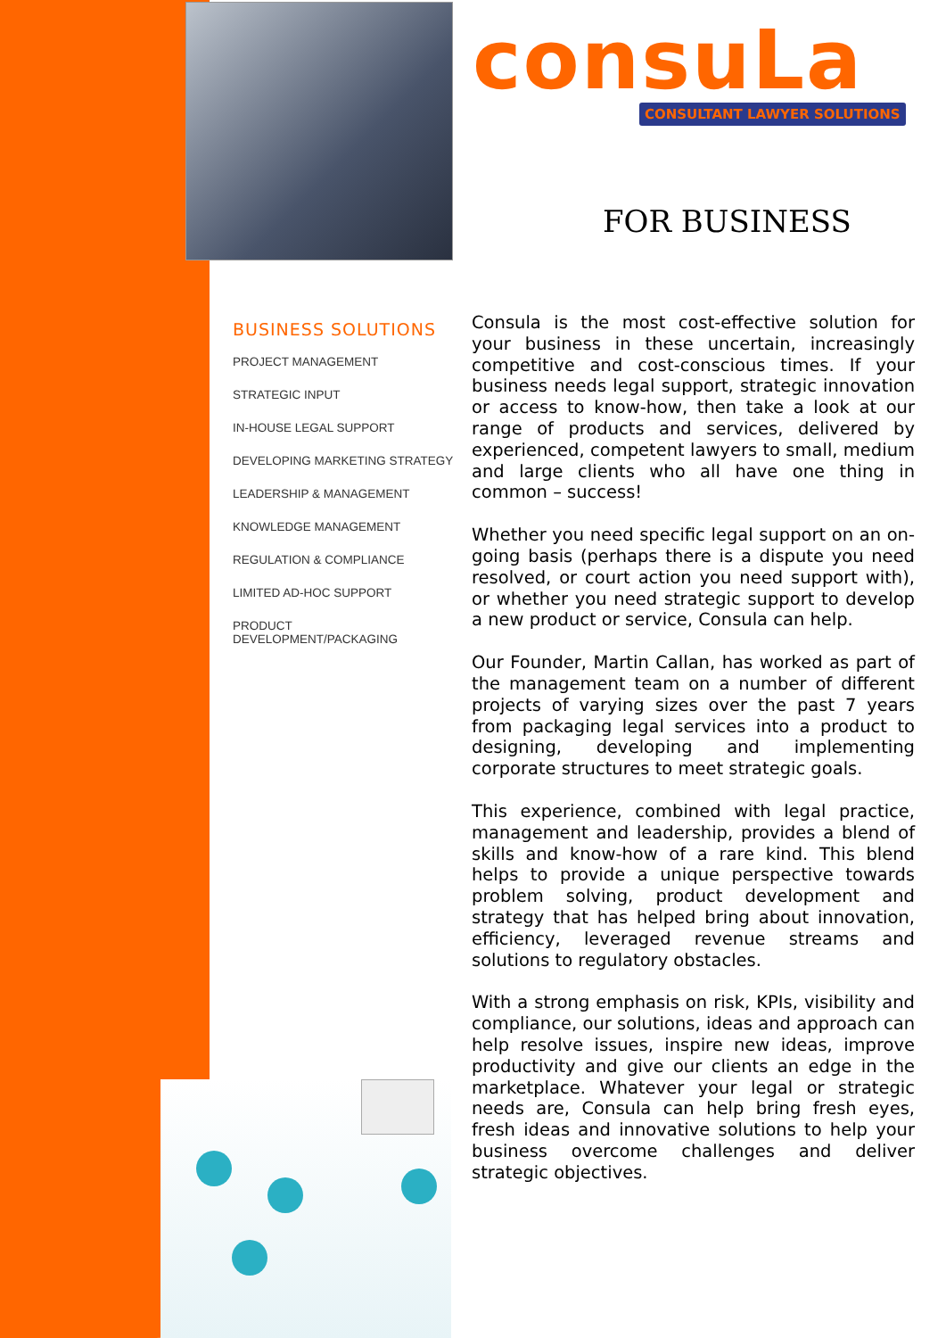consuLa
CONSULTANT LAWYER SOLUTIONS
FOR BUSINESS
BUSINESS SOLUTIONS
PROJECT MANAGEMENT
STRATEGIC INPUT
IN-HOUSE LEGAL SUPPORT
DEVELOPING MARKETING STRATEGY
LEADERSHIP & MANAGEMENT
KNOWLEDGE MANAGEMENT
REGULATION & COMPLIANCE
LIMITED AD-HOC SUPPORT
PRODUCT DEVELOPMENT/PACKAGING
Consula is the most cost-effective solution for your business in these uncertain, increasingly competitive and cost-conscious times. If your business needs legal support, strategic innovation or access to know-how, then take a look at our range of products and services, delivered by experienced, competent lawyers to small, medium and large clients who all have one thing in common – success!
Whether you need specific legal support on an on-going basis (perhaps there is a dispute you need resolved, or court action you need support with), or whether you need strategic support to develop a new product or service, Consula can help.
Our Founder, Martin Callan, has worked as part of the management team on a number of different projects of varying sizes over the past 7 years from packaging legal services into a product to designing, developing and implementing corporate structures to meet strategic goals.
This experience, combined with legal practice, management and leadership, provides a blend of skills and know-how of a rare kind. This blend helps to provide a unique perspective towards problem solving, product development and strategy that has helped bring about innovation, efficiency, leveraged revenue streams and solutions to regulatory obstacles.
With a strong emphasis on risk, KPIs, visibility and compliance, our solutions, ideas and approach can help resolve issues, inspire new ideas, improve productivity and give our clients an edge in the marketplace. Whatever your legal or strategic needs are, Consula can help bring fresh eyes, fresh ideas and innovative solutions to help your business overcome challenges and deliver strategic objectives.